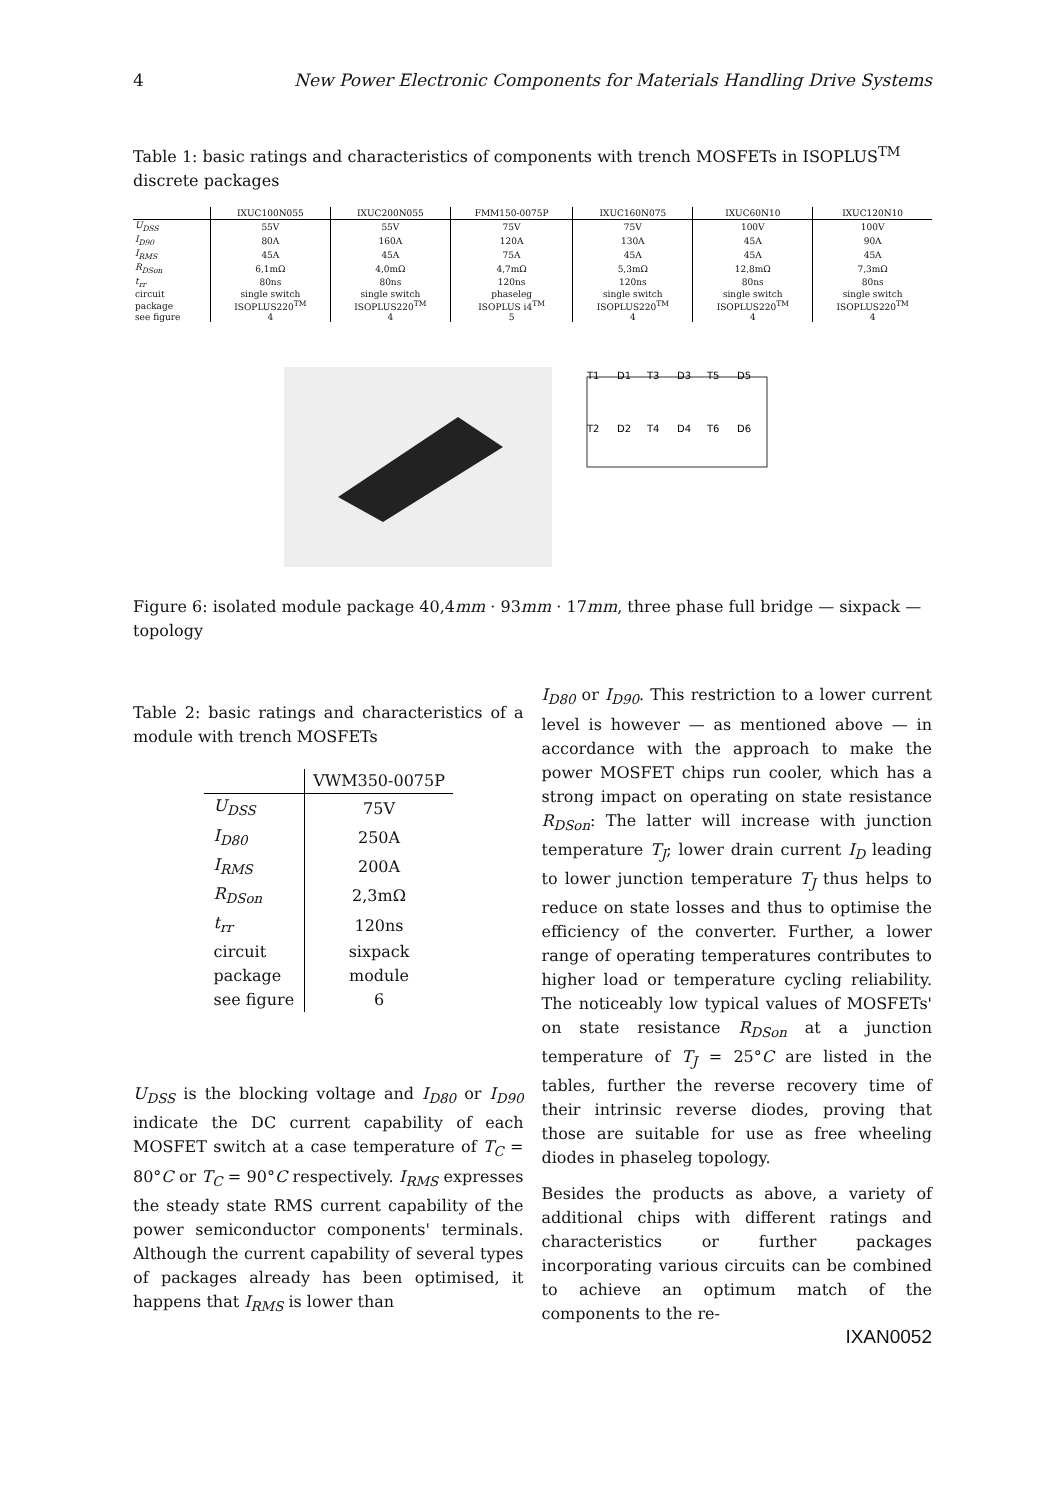4 New Power Electronic Components for Materials Handling Drive Systems
Table 1: basic ratings and characteristics of components with trench MOSFETs in ISOPLUS<sup>TM</sup> discrete packages
| | IXUC100N055 | IXUC200N055 | FMM150-0075P | IXUC160N075 | IXUC60N10 | IXUC120N10 |
| --- | --- | --- | --- | --- | --- | --- |
| U<sub>DSS</sub> | 55V | 55V | 75V | 75V | 100V | 100V |
| I<sub>D90</sub> | 80A | 160A | 120A | 130A | 45A | 90A |
| I<sub>RMS</sub> | 45A | 45A | 75A | 45A | 45A | 45A |
| R<sub>DSon</sub> | 6,1mΩ | 4,0mΩ | 4,7mΩ | 5,3mΩ | 12,8mΩ | 7,3mΩ |
| t<sub>rr</sub> | 80ns | 80ns | 120ns | 120ns | 80ns | 80ns |
| circuit | single switch | single switch | phaseleg | single switch | single switch | single switch |
| package | ISOPLUS220<sup>TM</sup> | ISOPLUS220<sup>TM</sup> | ISOPLUS i4<sup>TM</sup> | ISOPLUS220<sup>TM</sup> | ISOPLUS220<sup>TM</sup> | ISOPLUS220<sup>TM</sup> |
| see figure | 4 | 4 | 5 | 4 | 4 | 4 |
T1
D1
T3
D3
T5
D5
T2
D2
T4
D4
T6
D6
Figure 6: isolated module package 40,4mm · 93mm · 17mm, three phase full bridge — sixpack — topology
Table 2: basic ratings and characteristics of a module with trench MOSFETs
| | VWM350-0075P |
| --- | --- |
| U<sub>DSS</sub> | 75V |
| I<sub>D80</sub> | 250A |
| I<sub>RMS</sub> | 200A |
| R<sub>DSon</sub> | 2,3mΩ |
| t<sub>rr</sub> | 120ns |
| circuit | sixpack |
| package | module |
| see figure | 6 |
U<sub>DSS</sub> is the blocking voltage and I<sub>D80</sub> or I<sub>D90</sub> indicate the DC current capability of each MOSFET switch at a case temperature of T<sub>C</sub> = 80°C or T<sub>C</sub> = 90°C respectively. I<sub>RMS</sub> expresses the steady state RMS current capability of the power semiconductor components' terminals. Although the current capability of several types of packages already has been optimised, it happens that I<sub>RMS</sub> is lower than
I<sub>D80</sub> or I<sub>D90</sub>. This restriction to a lower current level is however — as mentioned above — in accordance with the approach to make the power MOSFET chips run cooler, which has a strong impact on operating on state resistance R<sub>DSon</sub>: The latter will increase with junction temperature T<sub>J</sub>; lower drain current I<sub>D</sub> leading to lower junction temperature T<sub>J</sub> thus helps to reduce on state losses and thus to optimise the efficiency of the converter. Further, a lower range of operating temperatures contributes to higher load or temperature cycling reliability. The noticeably low typical values of MOSFETs' on state resistance R<sub>DSon</sub> at a junction temperature of T<sub>J</sub> = 25°C are listed in the tables, further the reverse recovery time of their intrinsic reverse diodes, proving that those are suitable for use as free wheeling diodes in phaseleg topology.
Besides the products as above, a variety of additional chips with different ratings and characteristics or further packages incorporating various circuits can be combined to achieve an optimum match of the components to the re-
IXAN0052